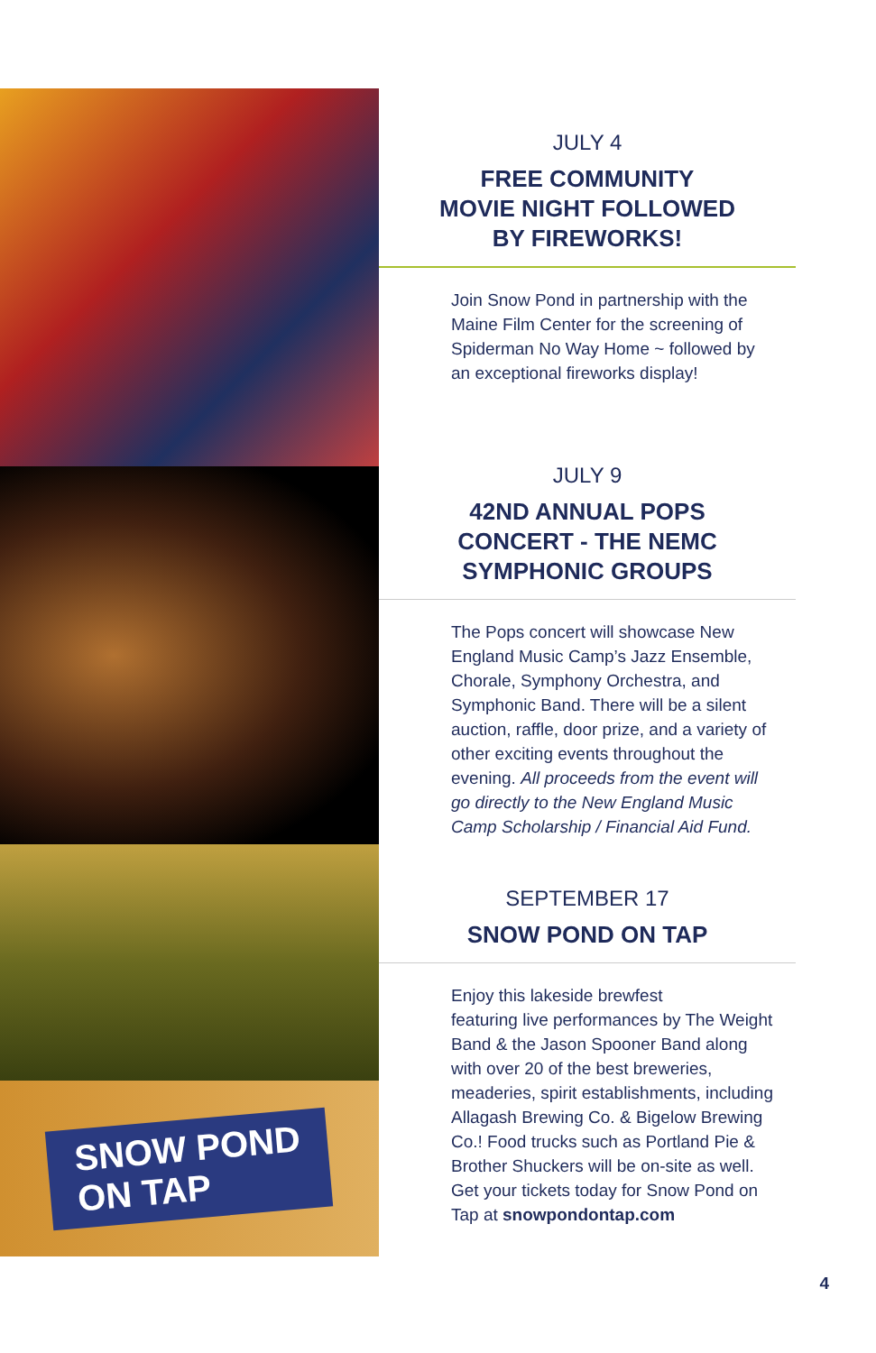SNOW POND
ON TAP
JULY 4
FREE COMMUNITY
MOVIE NIGHT FOLLOWED
BY FIREWORKS!
Join Snow Pond in partnership with the Maine Film Center for the screening of Spiderman No Way Home ~ followed by an exceptional fireworks display!
JULY 9
42ND ANNUAL POPS
CONCERT - THE NEMC
SYMPHONIC GROUPS
The Pops concert will showcase New England Music Camp’s Jazz Ensemble, Chorale, Symphony Orchestra, and Symphonic Band. There will be a silent auction, raffle, door prize, and a variety of other exciting events throughout the evening. All proceeds from the event will go directly to the New England Music Camp Scholarship / Financial Aid Fund.
SEPTEMBER 17
SNOW POND ON TAP
Enjoy this lakeside brewfest
featuring live performances by The Weight Band & the Jason Spooner Band along with over 20 of the best breweries, meaderies, spirit establishments, including Allagash Brewing Co. & Bigelow Brewing Co.! Food trucks such as Portland Pie & Brother Shuckers will be on-site as well. Get your tickets today for Snow Pond on Tap at snowpondontap.com
4